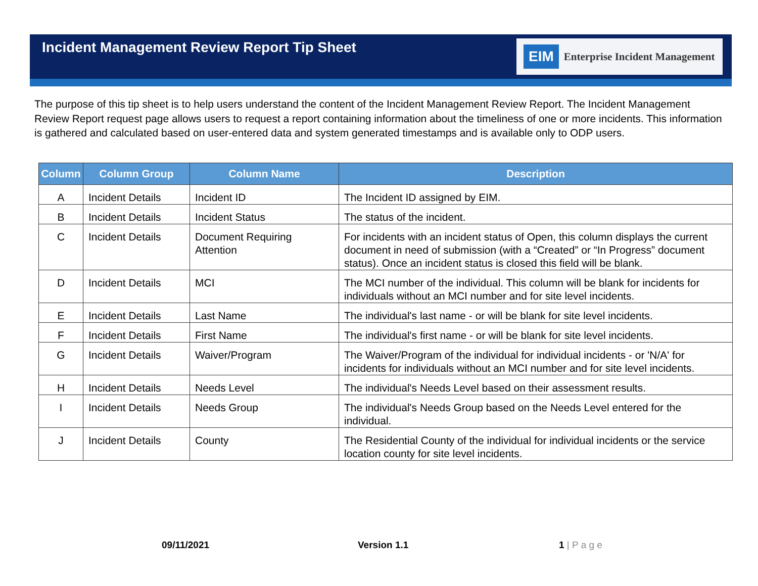Incident Management Review Report Tip Sheet
EIM Enterprise Incident Management
The purpose of this tip sheet is to help users understand the content of the Incident Management Review Report. The Incident Management Review Report request page allows users to request a report containing information about the timeliness of one or more incidents. This information is gathered and calculated based on user-entered data and system generated timestamps and is available only to ODP users.
| Column | Column Group | Column Name | Description |
| --- | --- | --- | --- |
| A | Incident Details | Incident ID | The Incident ID assigned by EIM. |
| B | Incident Details | Incident Status | The status of the incident. |
| C | Incident Details | Document Requiring Attention | For incidents with an incident status of Open, this column displays the current document in need of submission (with a “Created” or “In Progress” document status). Once an incident status is closed this field will be blank. |
| D | Incident Details | MCI | The MCI number of the individual. This column will be blank for incidents for individuals without an MCI number and for site level incidents. |
| E | Incident Details | Last Name | The individual's last name - or will be blank for site level incidents. |
| F | Incident Details | First Name | The individual's first name - or will be blank for site level incidents. |
| G | Incident Details | Waiver/Program | The Waiver/Program of the individual for individual incidents - or 'N/A' for incidents for individuals without an MCI number and for site level incidents. |
| H | Incident Details | Needs Level | The individual's Needs Level based on their assessment results. |
| I | Incident Details | Needs Group | The individual's Needs Group based on the Needs Level entered for the individual. |
| J | Incident Details | County | The Residential County of the individual for individual incidents or the service location county for site level incidents. |
09/11/2021 Version 1.1 1 | P a g e